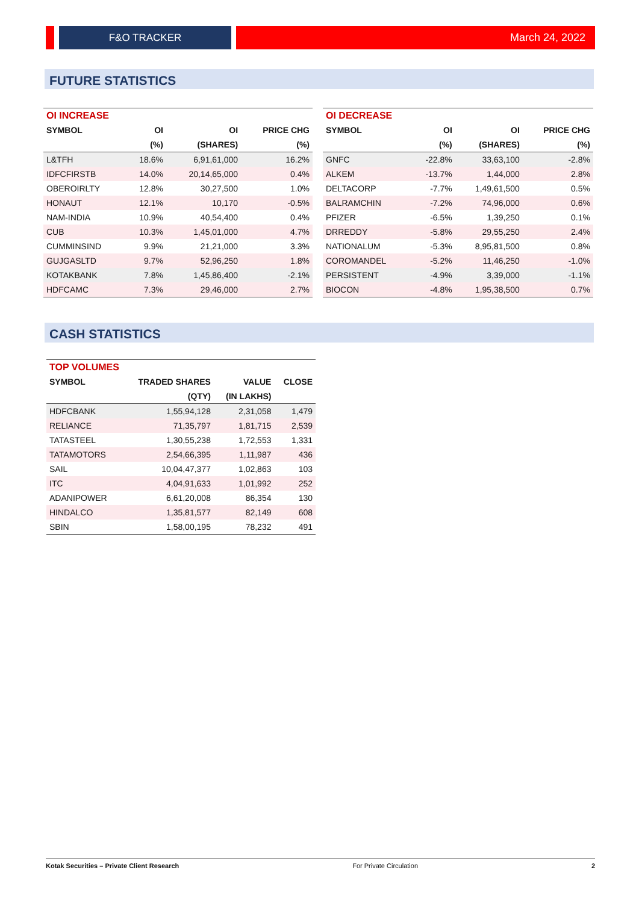F&O TRACKER March 24, 2022
FUTURE STATISTICS
| OI INCREASE | | | |
| --- | --- | --- | --- |
| SYMBOL | OI | OI | PRICE CHG |
| | (%) | (SHARES) | (%) |
| L&TFH | 18.6% | 6,91,61,000 | 16.2% |
| IDFCFIRSTB | 14.0% | 20,14,65,000 | 0.4% |
| OBEROIRLTY | 12.8% | 30,27,500 | 1.0% |
| HONAUT | 12.1% | 10,170 | -0.5% |
| NAM-INDIA | 10.9% | 40,54,400 | 0.4% |
| CUB | 10.3% | 1,45,01,000 | 4.7% |
| CUMMINSIND | 9.9% | 21,21,000 | 3.3% |
| GUJGASLTD | 9.7% | 52,96,250 | 1.8% |
| KOTAKBANK | 7.8% | 1,45,86,400 | -2.1% |
| HDFCAMC | 7.3% | 29,46,000 | 2.7% |
| OI DECREASE | | | |
| --- | --- | --- | --- |
| SYMBOL | OI | OI | PRICE CHG |
| | (%) | (SHARES) | (%) |
| GNFC | -22.8% | 33,63,100 | -2.8% |
| ALKEM | -13.7% | 1,44,000 | 2.8% |
| DELTACORP | -7.7% | 1,49,61,500 | 0.5% |
| BALRAMCHIN | -7.2% | 74,96,000 | 0.6% |
| PFIZER | -6.5% | 1,39,250 | 0.1% |
| DRREDDY | -5.8% | 29,55,250 | 2.4% |
| NATIONALUM | -5.3% | 8,95,81,500 | 0.8% |
| COROMANDEL | -5.2% | 11,46,250 | -1.0% |
| PERSISTENT | -4.9% | 3,39,000 | -1.1% |
| BIOCON | -4.8% | 1,95,38,500 | 0.7% |
CASH STATISTICS
| TOP VOLUMES | | | |
| --- | --- | --- | --- |
| SYMBOL | TRADED SHARES | VALUE | CLOSE |
| | (QTY) | (IN LAKHS) | |
| HDFCBANK | 1,55,94,128 | 2,31,058 | 1,479 |
| RELIANCE | 71,35,797 | 1,81,715 | 2,539 |
| TATASTEEL | 1,30,55,238 | 1,72,553 | 1,331 |
| TATAMOTORS | 2,54,66,395 | 1,11,987 | 436 |
| SAIL | 10,04,47,377 | 1,02,863 | 103 |
| ITC | 4,04,91,633 | 1,01,992 | 252 |
| ADANIPOWER | 6,61,20,008 | 86,354 | 130 |
| HINDALCO | 1,35,81,577 | 82,149 | 608 |
| SBIN | 1,58,00,195 | 78,232 | 491 |
Kotak Securities – Private Client Research For Private Circulation 2